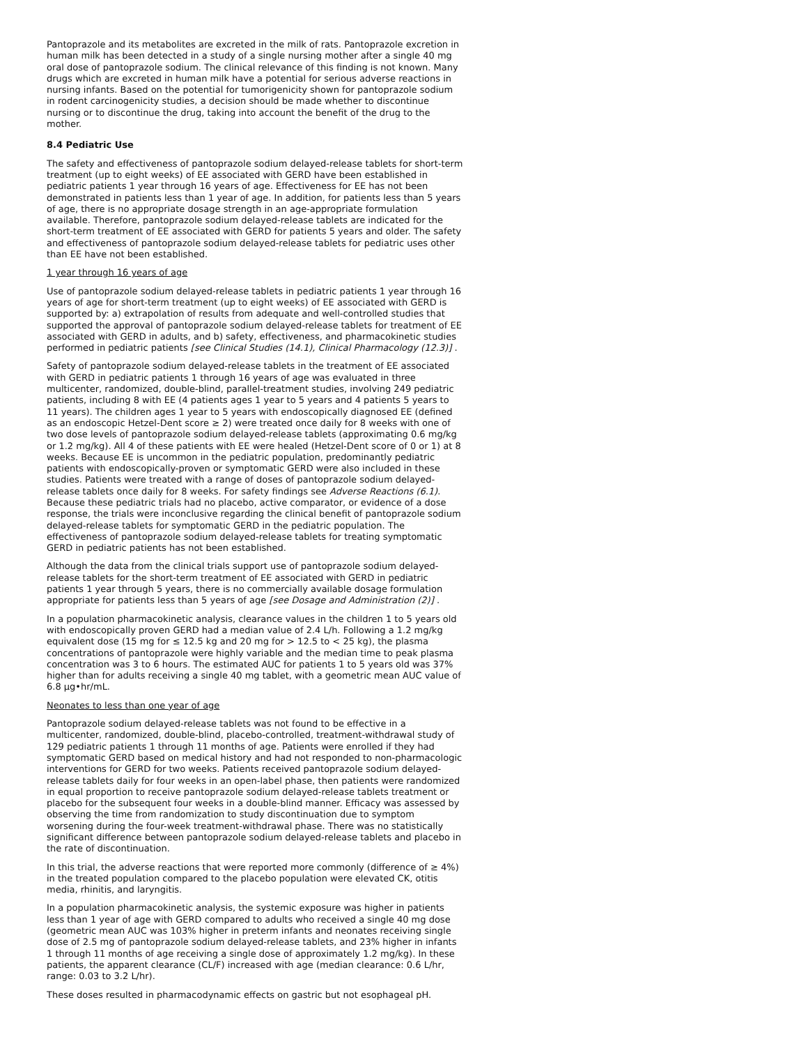Pantoprazole and its metabolites are excreted in the milk of rats. Pantoprazole excretion in human milk has been detected in a study of a single nursing mother after a single 40 mg oral dose of pantoprazole sodium. The clinical relevance of this finding is not known. Many drugs which are excreted in human milk have a potential for serious adverse reactions in nursing infants. Based on the potential for tumorigenicity shown for pantoprazole sodium in rodent carcinogenicity studies, a decision should be made whether to discontinue nursing or to discontinue the drug, taking into account the benefit of the drug to the mother.
8.4 Pediatric Use
The safety and effectiveness of pantoprazole sodium delayed-release tablets for short-term treatment (up to eight weeks) of EE associated with GERD have been established in pediatric patients 1 year through 16 years of age. Effectiveness for EE has not been demonstrated in patients less than 1 year of age. In addition, for patients less than 5 years of age, there is no appropriate dosage strength in an age-appropriate formulation available. Therefore, pantoprazole sodium delayed-release tablets are indicated for the short-term treatment of EE associated with GERD for patients 5 years and older. The safety and effectiveness of pantoprazole sodium delayed-release tablets for pediatric uses other than EE have not been established.
1 year through 16 years of age
Use of pantoprazole sodium delayed-release tablets in pediatric patients 1 year through 16 years of age for short-term treatment (up to eight weeks) of EE associated with GERD is supported by: a) extrapolation of results from adequate and well-controlled studies that supported the approval of pantoprazole sodium delayed-release tablets for treatment of EE associated with GERD in adults, and b) safety, effectiveness, and pharmacokinetic studies performed in pediatric patients [see Clinical Studies (14.1), Clinical Pharmacology (12.3)] .
Safety of pantoprazole sodium delayed-release tablets in the treatment of EE associated with GERD in pediatric patients 1 through 16 years of age was evaluated in three multicenter, randomized, double-blind, parallel-treatment studies, involving 249 pediatric patients, including 8 with EE (4 patients ages 1 year to 5 years and 4 patients 5 years to 11 years). The children ages 1 year to 5 years with endoscopically diagnosed EE (defined as an endoscopic Hetzel-Dent score ≥ 2) were treated once daily for 8 weeks with one of two dose levels of pantoprazole sodium delayed-release tablets (approximating 0.6 mg/kg or 1.2 mg/kg). All 4 of these patients with EE were healed (Hetzel-Dent score of 0 or 1) at 8 weeks. Because EE is uncommon in the pediatric population, predominantly pediatric patients with endoscopically-proven or symptomatic GERD were also included in these studies. Patients were treated with a range of doses of pantoprazole sodium delayed-release tablets once daily for 8 weeks. For safety findings see Adverse Reactions (6.1). Because these pediatric trials had no placebo, active comparator, or evidence of a dose response, the trials were inconclusive regarding the clinical benefit of pantoprazole sodium delayed-release tablets for symptomatic GERD in the pediatric population. The effectiveness of pantoprazole sodium delayed-release tablets for treating symptomatic GERD in pediatric patients has not been established.
Although the data from the clinical trials support use of pantoprazole sodium delayed-release tablets for the short-term treatment of EE associated with GERD in pediatric patients 1 year through 5 years, there is no commercially available dosage formulation appropriate for patients less than 5 years of age [see Dosage and Administration (2)] .
In a population pharmacokinetic analysis, clearance values in the children 1 to 5 years old with endoscopically proven GERD had a median value of 2.4 L/h. Following a 1.2 mg/kg equivalent dose (15 mg for ≤ 12.5 kg and 20 mg for > 12.5 to < 25 kg), the plasma concentrations of pantoprazole were highly variable and the median time to peak plasma concentration was 3 to 6 hours. The estimated AUC for patients 1 to 5 years old was 37% higher than for adults receiving a single 40 mg tablet, with a geometric mean AUC value of 6.8 µg•hr/mL.
Neonates to less than one year of age
Pantoprazole sodium delayed-release tablets was not found to be effective in a multicenter, randomized, double-blind, placebo-controlled, treatment-withdrawal study of 129 pediatric patients 1 through 11 months of age. Patients were enrolled if they had symptomatic GERD based on medical history and had not responded to non-pharmacologic interventions for GERD for two weeks. Patients received pantoprazole sodium delayed-release tablets daily for four weeks in an open-label phase, then patients were randomized in equal proportion to receive pantoprazole sodium delayed-release tablets treatment or placebo for the subsequent four weeks in a double-blind manner. Efficacy was assessed by observing the time from randomization to study discontinuation due to symptom worsening during the four-week treatment-withdrawal phase. There was no statistically significant difference between pantoprazole sodium delayed-release tablets and placebo in the rate of discontinuation.
In this trial, the adverse reactions that were reported more commonly (difference of ≥ 4%) in the treated population compared to the placebo population were elevated CK, otitis media, rhinitis, and laryngitis.
In a population pharmacokinetic analysis, the systemic exposure was higher in patients less than 1 year of age with GERD compared to adults who received a single 40 mg dose (geometric mean AUC was 103% higher in preterm infants and neonates receiving single dose of 2.5 mg of pantoprazole sodium delayed-release tablets, and 23% higher in infants 1 through 11 months of age receiving a single dose of approximately 1.2 mg/kg). In these patients, the apparent clearance (CL/F) increased with age (median clearance: 0.6 L/hr, range: 0.03 to 3.2 L/hr).
These doses resulted in pharmacodynamic effects on gastric but not esophageal pH.